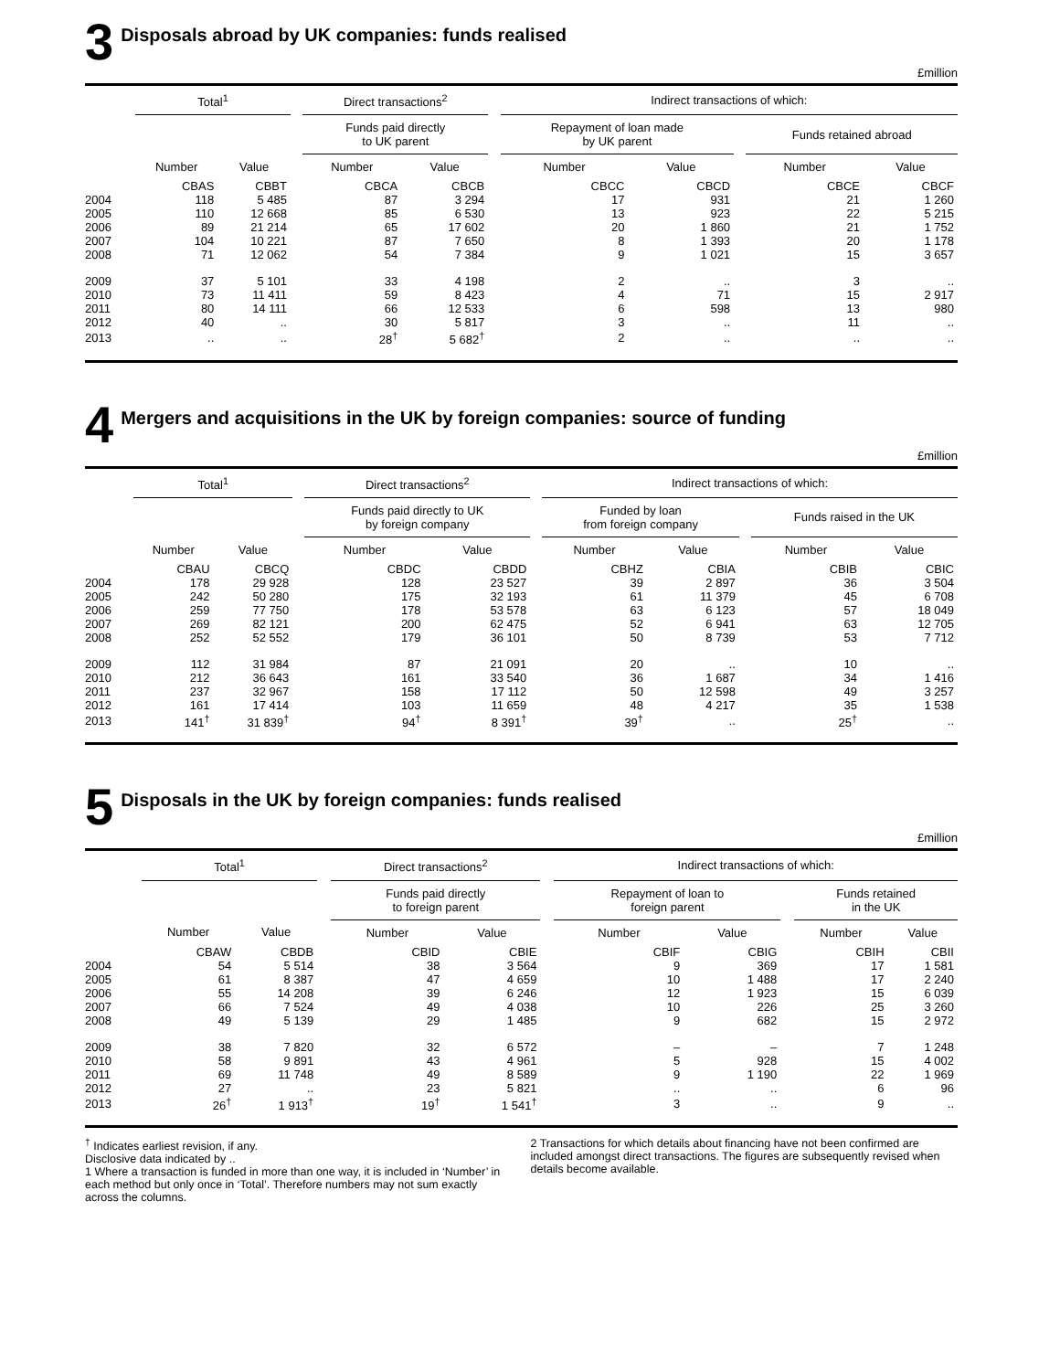3 Disposals abroad by UK companies: funds realised
£million
| | Total<sup>1</sup> | | | Direct transactions<sup>2</sup> | | | Indirect transactions of which: | | | | |
| --- | --- | --- | --- | --- | --- | --- | --- | --- | --- | --- | --- |
| | | | | Funds paid directly to UK parent | | | Repayment of loan made by UK parent | | | Funds retained abroad | |
| | Number | Value | | Number | Value | | Number | Value | | Number | Value |
| | CBAS | CBBT | | CBCA | CBCB | | CBCC | CBCD | | CBCE | CBCF |
| 2004 | 118 | 5 485 | | 87 | 3 294 | | 17 | 931 | | 21 | 1 260 |
| 2005 | 110 | 12 668 | | 85 | 6 530 | | 13 | 923 | | 22 | 5 215 |
| 2006 | 89 | 21 214 | | 65 | 17 602 | | 20 | 1 860 | | 21 | 1 752 |
| 2007 | 104 | 10 221 | | 87 | 7 650 | | 8 | 1 393 | | 20 | 1 178 |
| 2008 | 71 | 12 062 | | 54 | 7 384 | | 9 | 1 021 | | 15 | 3 657 |
| 2009 | 37 | 5 101 | | 33 | 4 198 | | 2 | .. | | 3 | .. |
| 2010 | 73 | 11 411 | | 59 | 8 423 | | 4 | 71 | | 15 | 2 917 |
| 2011 | 80 | 14 111 | | 66 | 12 533 | | 6 | 598 | | 13 | 980 |
| 2012 | 40 | .. | | 30 | 5 817 | | 3 | .. | | 11 | .. |
| 2013 | .. | .. | | 28<sup>†</sup> | 5 682<sup>†</sup> | | 2 | .. | | .. | .. |
4 Mergers and acquisitions in the UK by foreign companies: source of funding
£million
| | Total<sup>1</sup> | | | Direct transactions<sup>2</sup> | | | Indirect transactions of which: | | | | |
| --- | --- | --- | --- | --- | --- | --- | --- | --- | --- | --- | --- |
| | | | | Funds paid directly to UK by foreign company | | | Funded by loan from foreign company | | | Funds raised in the UK | |
| | Number | Value | | Number | Value | | Number | Value | | Number | Value |
| | CBAU | CBCQ | | CBDC | CBDD | | CBHZ | CBIA | | CBIB | CBIC |
| 2004 | 178 | 29 928 | | 128 | 23 527 | | 39 | 2 897 | | 36 | 3 504 |
| 2005 | 242 | 50 280 | | 175 | 32 193 | | 61 | 11 379 | | 45 | 6 708 |
| 2006 | 259 | 77 750 | | 178 | 53 578 | | 63 | 6 123 | | 57 | 18 049 |
| 2007 | 269 | 82 121 | | 200 | 62 475 | | 52 | 6 941 | | 63 | 12 705 |
| 2008 | 252 | 52 552 | | 179 | 36 101 | | 50 | 8 739 | | 53 | 7 712 |
| 2009 | 112 | 31 984 | | 87 | 21 091 | | 20 | .. | | 10 | .. |
| 2010 | 212 | 36 643 | | 161 | 33 540 | | 36 | 1 687 | | 34 | 1 416 |
| 2011 | 237 | 32 967 | | 158 | 17 112 | | 50 | 12 598 | | 49 | 3 257 |
| 2012 | 161 | 17 414 | | 103 | 11 659 | | 48 | 4 217 | | 35 | 1 538 |
| 2013 | 141<sup>†</sup> | 31 839<sup>†</sup> | | 94<sup>†</sup> | 8 391<sup>†</sup> | | 39<sup>†</sup> | .. | | 25<sup>†</sup> | .. |
5 Disposals in the UK by foreign companies: funds realised
£million
| | Total<sup>1</sup> | | | Direct transactions<sup>2</sup> | | | Indirect transactions of which: | | | | |
| --- | --- | --- | --- | --- | --- | --- | --- | --- | --- | --- | --- |
| | | | | Funds paid directly to foreign parent | | | Repayment of loan to foreign parent | | | Funds retained in the UK | |
| | Number | Value | | Number | Value | | Number | Value | | Number | Value |
| | CBAW | CBDB | | CBID | CBIE | | CBIF | CBIG | | CBIH | CBII |
| 2004 | 54 | 5 514 | | 38 | 3 564 | | 9 | 369 | | 17 | 1 581 |
| 2005 | 61 | 8 387 | | 47 | 4 659 | | 10 | 1 488 | | 17 | 2 240 |
| 2006 | 55 | 14 208 | | 39 | 6 246 | | 12 | 1 923 | | 15 | 6 039 |
| 2007 | 66 | 7 524 | | 49 | 4 038 | | 10 | 226 | | 25 | 3 260 |
| 2008 | 49 | 5 139 | | 29 | 1 485 | | 9 | 682 | | 15 | 2 972 |
| 2009 | 38 | 7 820 | | 32 | 6 572 | | – | – | | 7 | 1 248 |
| 2010 | 58 | 9 891 | | 43 | 4 961 | | 5 | 928 | | 15 | 4 002 |
| 2011 | 69 | 11 748 | | 49 | 8 589 | | 9 | 1 190 | | 22 | 1 969 |
| 2012 | 27 | .. | | 23 | 5 821 | | .. | .. | | 6 | 96 |
| 2013 | 26<sup>†</sup> | 1 913<sup>†</sup> | | 19<sup>†</sup> | 1 541<sup>†</sup> | | 3 | .. | | 9 | .. |
<sup>†</sup> Indicates earliest revision, if any.
Disclosive data indicated by ..
1 Where a transaction is funded in more than one way, it is included in ‘Number’ in each method but only once in ‘Total’. Therefore numbers may not sum exactly across the columns.
2 Transactions for which details about financing have not been confirmed are included amongst direct transactions. The figures are subsequently revised when details become available.